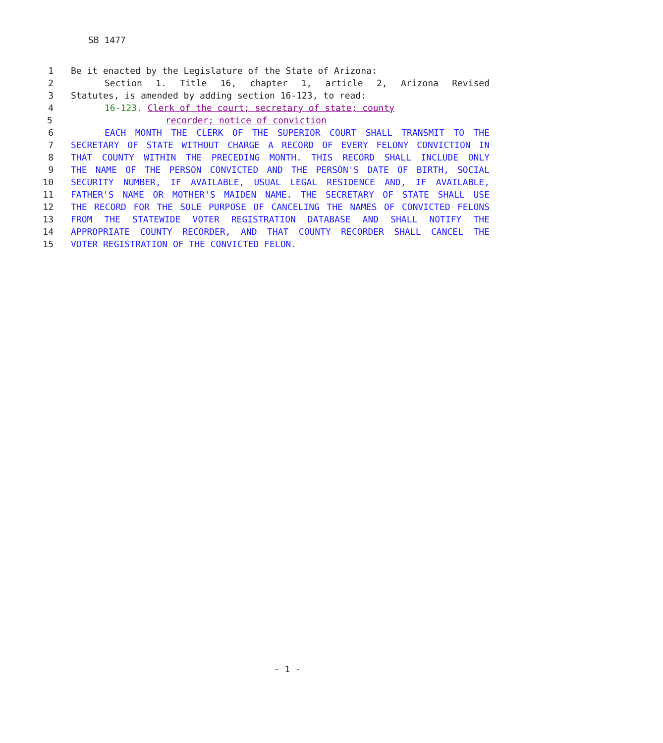SB 1477
1 Be it enacted by the Legislature of the State of Arizona:
2 Section 1. Title 16, chapter 1, article 2, Arizona Revised
3 Statutes, is amended by adding section 16-123, to read:
4 16-123. Clerk of the court; secretary of state; county
5 recorder; notice of conviction
6 EACH MONTH THE CLERK OF THE SUPERIOR COURT SHALL TRANSMIT TO THE
7 SECRETARY OF STATE WITHOUT CHARGE A RECORD OF EVERY FELONY CONVICTION IN
8 THAT COUNTY WITHIN THE PRECEDING MONTH. THIS RECORD SHALL INCLUDE ONLY
9 THE NAME OF THE PERSON CONVICTED AND THE PERSON'S DATE OF BIRTH, SOCIAL
10 SECURITY NUMBER, IF AVAILABLE, USUAL LEGAL RESIDENCE AND, IF AVAILABLE,
11 FATHER'S NAME OR MOTHER'S MAIDEN NAME. THE SECRETARY OF STATE SHALL USE
12 THE RECORD FOR THE SOLE PURPOSE OF CANCELING THE NAMES OF CONVICTED FELONS
13 FROM THE STATEWIDE VOTER REGISTRATION DATABASE AND SHALL NOTIFY THE
14 APPROPRIATE COUNTY RECORDER, AND THAT COUNTY RECORDER SHALL CANCEL THE
15 VOTER REGISTRATION OF THE CONVICTED FELON.
- 1 -